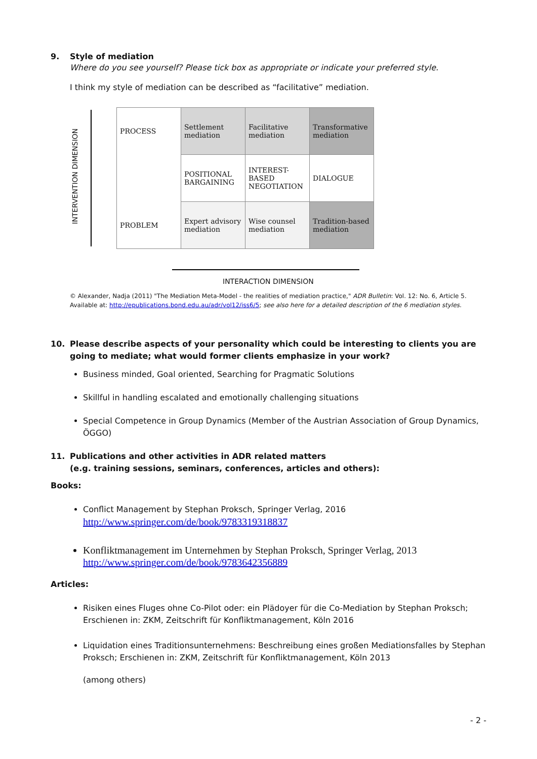9. Style of mediation
Where do you see yourself? Please tick box as appropriate or indicate your preferred style.
I think my style of mediation can be described as “facilitative” mediation.
INTERVENTION DIMENSION
| PROCESS | Settlement mediation | Facilitative mediation | Transformative mediation |
| | POSITIONAL BARGAINING | INTEREST-BASED NEGOTIATION | DIALOGUE |
| PROBLEM | Expert advisory mediation | Wise counsel mediation | Tradition-based mediation |
INTERACTION DIMENSION
© Alexander, Nadja (2011) "The Mediation Meta-Model - the realities of mediation practice," ADR Bulletin: Vol. 12: No. 6, Article 5.
Available at: http://epublications.bond.edu.au/adr/vol12/iss6/5; see also here for a detailed description of the 6 mediation styles.
10. Please describe aspects of your personality which could be interesting to clients you are going to mediate; what would former clients emphasize in your work?
Business minded, Goal oriented, Searching for Pragmatic Solutions
Skillful in handling escalated and emotionally challenging situations
Special Competence in Group Dynamics (Member of the Austrian Association of Group Dynamics, ÖGGO)
11. Publications and other activities in ADR related matters
(e.g. training sessions, seminars, conferences, articles and others):
Books:
Conflict Management by Stephan Proksch, Springer Verlag, 2016
http://www.springer.com/de/book/9783319318837
Konfliktmanagement im Unternehmen by Stephan Proksch, Springer Verlag, 2013
http://www.springer.com/de/book/9783642356889
Articles:
Risiken eines Fluges ohne Co-Pilot oder: ein Plädoyer für die Co-Mediation by Stephan Proksch; Erschienen in: ZKM, Zeitschrift für Konfliktmanagement, Köln 2016
Liquidation eines Traditionsunternehmens: Beschreibung eines großen Mediationsfalles by Stephan Proksch; Erschienen in: ZKM, Zeitschrift für Konfliktmanagement, Köln 2013
(among others)
- 2 -